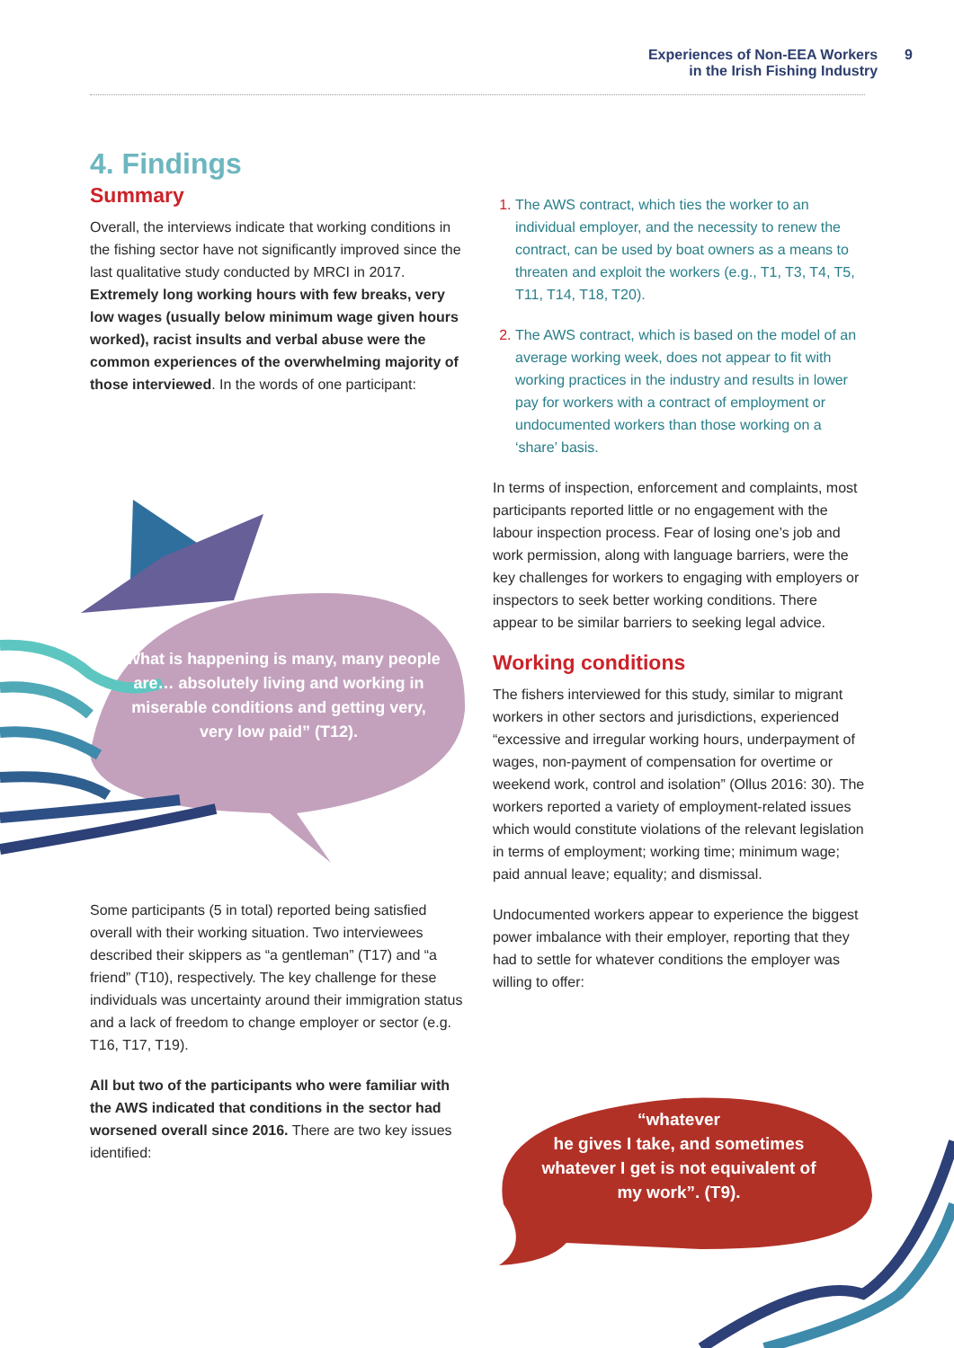Experiences of Non-EEA Workers
in the Irish Fishing Industry 9
4. Findings
Summary
Overall, the interviews indicate that working conditions in the fishing sector have not significantly improved since the last qualitative study conducted by MRCI in 2017. Extremely long working hours with few breaks, very low wages (usually below minimum wage given hours worked), racist insults and verbal abuse were the common experiences of the overwhelming majority of those interviewed. In the words of one participant:
“What is happening is many, many people are… absolutely living and working in miserable conditions and getting very, very low paid” (T12).
Some participants (5 in total) reported being satisfied overall with their working situation. Two interviewees described their skippers as “a gentleman” (T17) and “a friend” (T10), respectively. The key challenge for these individuals was uncertainty around their immigration status and a lack of freedom to change employer or sector (e.g. T16, T17, T19).
All but two of the participants who were familiar with the AWS indicated that conditions in the sector had worsened overall since 2016. There are two key issues identified:
The AWS contract, which ties the worker to an individual employer, and the necessity to renew the contract, can be used by boat owners as a means to threaten and exploit the workers (e.g., T1, T3, T4, T5, T11, T14, T18, T20).
The AWS contract, which is based on the model of an average working week, does not appear to fit with working practices in the industry and results in lower pay for workers with a contract of employment or undocumented workers than those working on a ‘share’ basis.
In terms of inspection, enforcement and complaints, most participants reported little or no engagement with the labour inspection process. Fear of losing one’s job and work permission, along with language barriers, were the key challenges for workers to engaging with employers or inspectors to seek better working conditions. There appear to be similar barriers to seeking legal advice.
Working conditions
The fishers interviewed for this study, similar to migrant workers in other sectors and jurisdictions, experienced “excessive and irregular working hours, underpayment of wages, non-payment of compensation for overtime or weekend work, control and isolation” (Ollus 2016: 30). The workers reported a variety of employment-related issues which would constitute violations of the relevant legislation in terms of employment; working time; minimum wage; paid annual leave; equality; and dismissal.
Undocumented workers appear to experience the biggest power imbalance with their employer, reporting that they had to settle for whatever conditions the employer was willing to offer:
“whatever
he gives I take, and sometimes whatever I get is not equivalent of my work”. (T9).